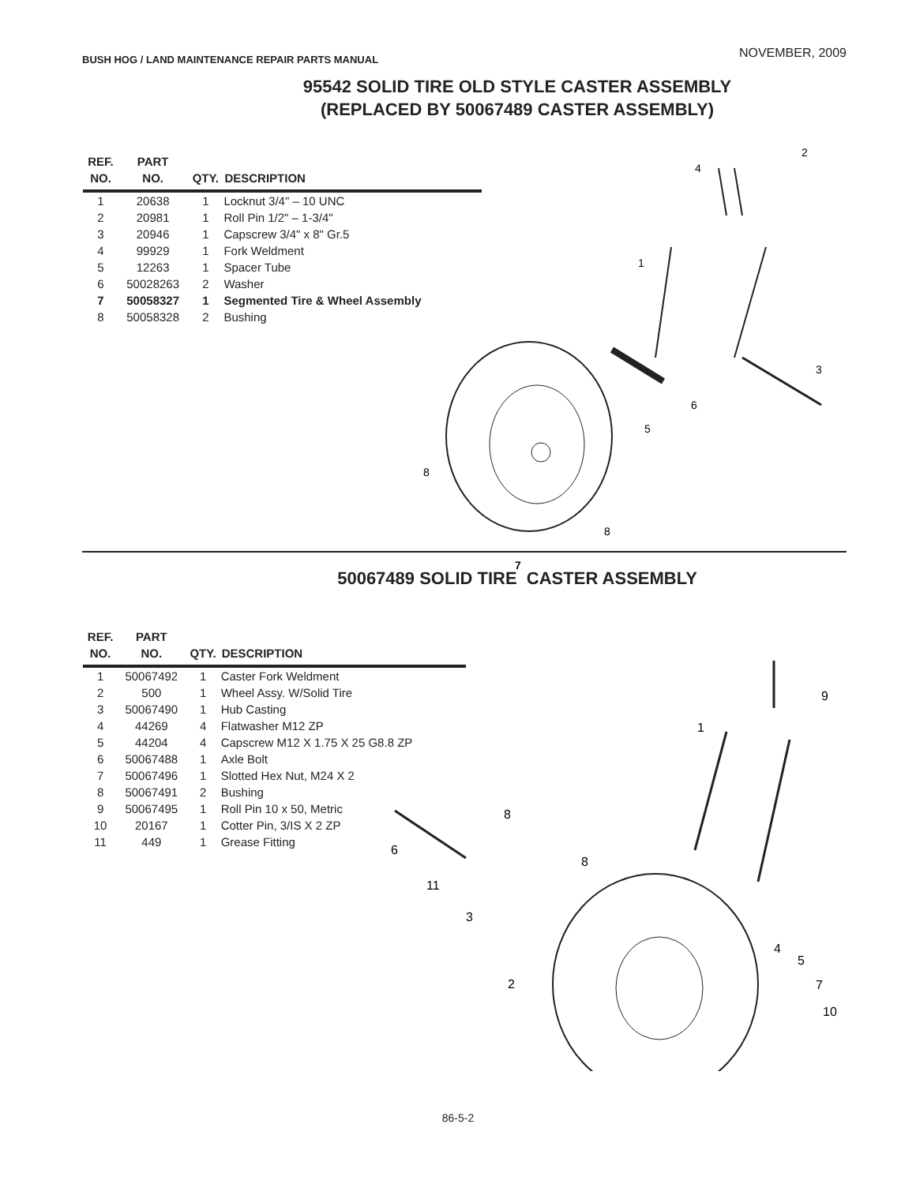BUSH HOG / LAND MAINTENANCE REPAIR PARTS MANUAL
NOVEMBER, 2009
95542 SOLID TIRE OLD STYLE CASTER ASSEMBLY
(REPLACED BY 50067489 CASTER ASSEMBLY)
| REF. NO. | PART NO. | QTY. | DESCRIPTION |
| --- | --- | --- | --- |
| 1 | 20638 | 1 | Locknut 3/4" – 10 UNC |
| 2 | 20981 | 1 | Roll Pin 1/2" – 1-3/4" |
| 3 | 20946 | 1 | Capscrew 3/4" x 8" Gr.5 |
| 4 | 99929 | 1 | Fork Weldment |
| 5 | 12263 | 1 | Spacer Tube |
| 6 | 50028263 | 2 | Washer |
| 7 | 50058327 | 1 | Segmented Tire & Wheel Assembly |
| 8 | 50058328 | 2 | Bushing |
2
4
1
3
6
5
8
8
7
50067489 SOLID TIRE CASTER ASSEMBLY
| REF. NO. | PART NO. | QTY. | DESCRIPTION |
| --- | --- | --- | --- |
| 1 | 50067492 | 1 | Caster Fork Weldment |
| 2 | 500 | 1 | Wheel Assy. W/Solid Tire |
| 3 | 50067490 | 1 | Hub Casting |
| 4 | 44269 | 4 | Flatwasher M12 ZP |
| 5 | 44204 | 4 | Capscrew M12 X 1.75 X 25 G8.8 ZP |
| 6 | 50067488 | 1 | Axle Bolt |
| 7 | 50067496 | 1 | Slotted Hex Nut, M24 X 2 |
| 8 | 50067491 | 2 | Bushing |
| 9 | 50067495 | 1 | Roll Pin 10 x 50, Metric |
| 10 | 20167 | 1 | Cotter Pin, 3/IS X 2 ZP |
| 11 | 449 | 1 | Grease Fitting |
9
1
8
6
8
11
3
4
5
7
10
2
86-5-2